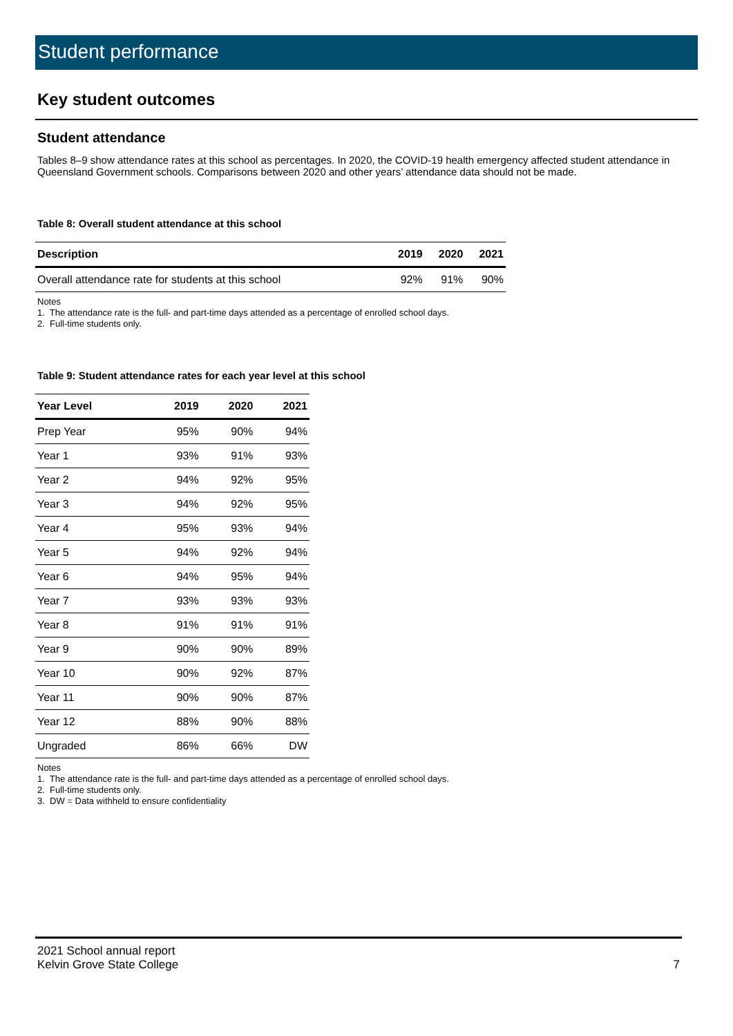Student performance
Key student outcomes
Student attendance
Tables 8–9 show attendance rates at this school as percentages. In 2020, the COVID-19 health emergency affected student attendance in Queensland Government schools. Comparisons between 2020 and other years’ attendance data should not be made.
Table 8: Overall student attendance at this school
| Description | 2019 | 2020 | 2021 |
| --- | --- | --- | --- |
| Overall attendance rate for students at this school | 92% | 91% | 90% |
Notes
1. The attendance rate is the full- and part-time days attended as a percentage of enrolled school days.
2. Full-time students only.
Table 9: Student attendance rates for each year level at this school
| Year Level | 2019 | 2020 | 2021 |
| --- | --- | --- | --- |
| Prep Year | 95% | 90% | 94% |
| Year 1 | 93% | 91% | 93% |
| Year 2 | 94% | 92% | 95% |
| Year 3 | 94% | 92% | 95% |
| Year 4 | 95% | 93% | 94% |
| Year 5 | 94% | 92% | 94% |
| Year 6 | 94% | 95% | 94% |
| Year 7 | 93% | 93% | 93% |
| Year 8 | 91% | 91% | 91% |
| Year 9 | 90% | 90% | 89% |
| Year 10 | 90% | 92% | 87% |
| Year 11 | 90% | 90% | 87% |
| Year 12 | 88% | 90% | 88% |
| Ungraded | 86% | 66% | DW |
Notes
1. The attendance rate is the full- and part-time days attended as a percentage of enrolled school days.
2. Full-time students only.
3. DW = Data withheld to ensure confidentiality
2021 School annual report
Kelvin Grove State College
7